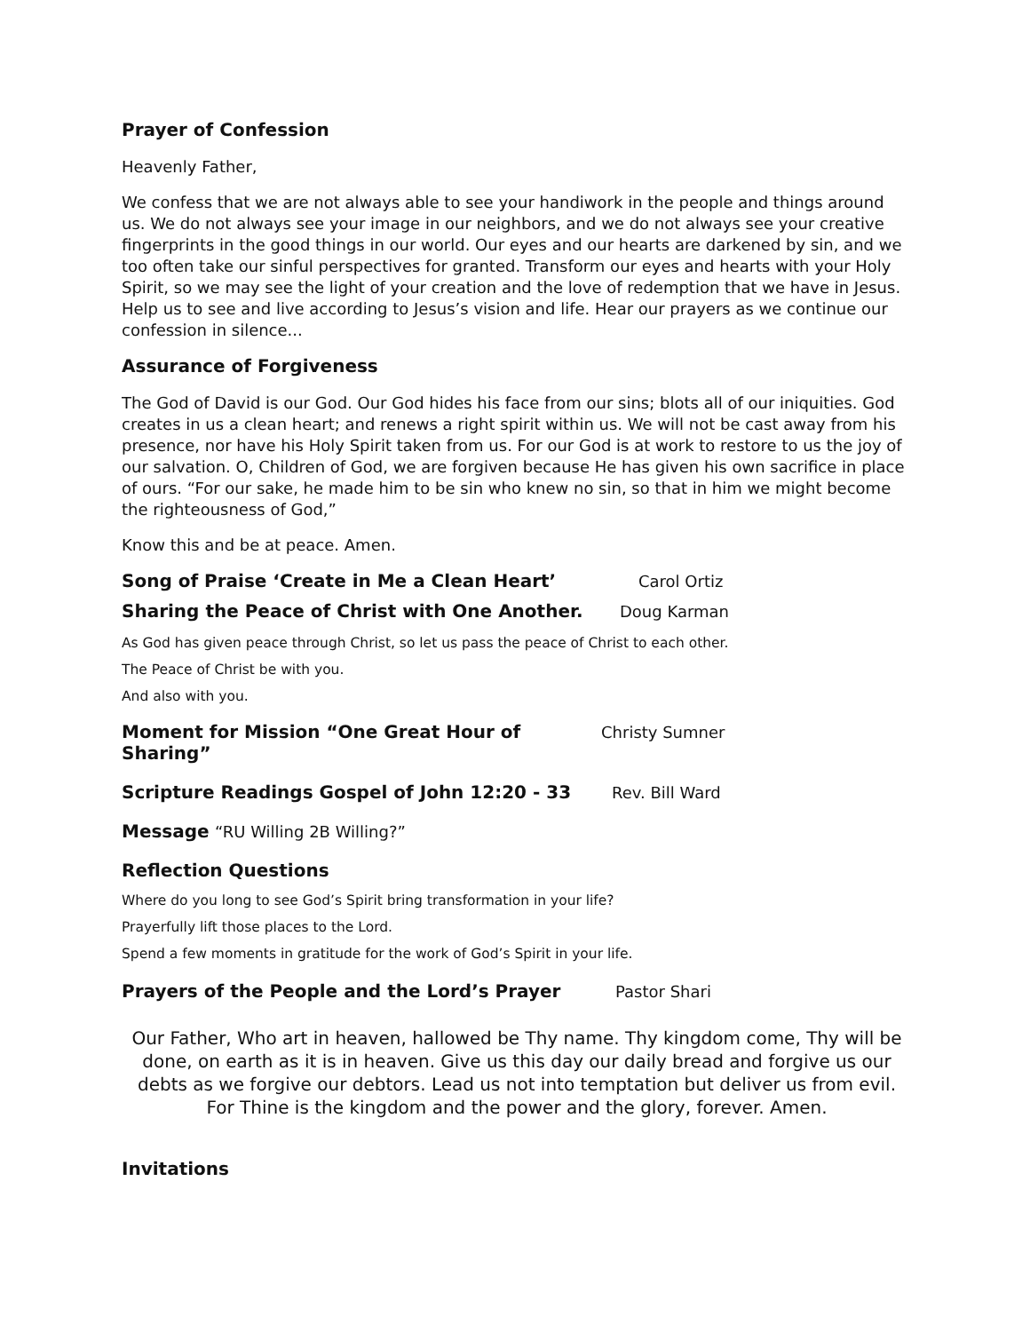Prayer of Confession
Heavenly Father,
We confess that we are not always able to see your handiwork in the people and things around us. We do not always see your image in our neighbors, and we do not always see your creative fingerprints in the good things in our world. Our eyes and our hearts are darkened by sin, and we too often take our sinful perspectives for granted. Transform our eyes and hearts with your Holy Spirit, so we may see the light of your creation and the love of redemption that we have in Jesus. Help us to see and live according to Jesus’s vision and life. Hear our prayers as we continue our confession in silence...
Assurance of Forgiveness
The God of David is our God. Our God hides his face from our sins; blots all of our iniquities. God creates in us a clean heart; and renews a right spirit within us. We will not be cast away from his presence, nor have his Holy Spirit taken from us. For our God is at work to restore to us the joy of our salvation. O, Children of God, we are forgiven because He has given his own sacrifice in place of ours. “For our sake, he made him to be sin who knew no sin, so that in him we might become the righteousness of God,”
Know this and be at peace. Amen.
Song of Praise ‘Create in Me a Clean Heart’ Carol Ortiz
Sharing the Peace of Christ with One Another. Doug Karman
As God has given peace through Christ, so let us pass the peace of Christ to each other.
The Peace of Christ be with you.
And also with you.
Moment for Mission “One Great Hour of Sharing” Christy Sumner
Scripture Readings Gospel of John 12:20 - 33 Rev. Bill Ward
Message “RU Willing 2B Willing?”
Reflection Questions
Where do you long to see God’s Spirit bring transformation in your life?
Prayerfully lift those places to the Lord.
Spend a few moments in gratitude for the work of God’s Spirit in your life.
Prayers of the People and the Lord’s Prayer Pastor Shari
Our Father, Who art in heaven, hallowed be Thy name. Thy kingdom come, Thy will be done, on earth as it is in heaven. Give us this day our daily bread and forgive us our debts as we forgive our debtors. Lead us not into temptation but deliver us from evil. For Thine is the kingdom and the power and the glory, forever. Amen.
Invitations